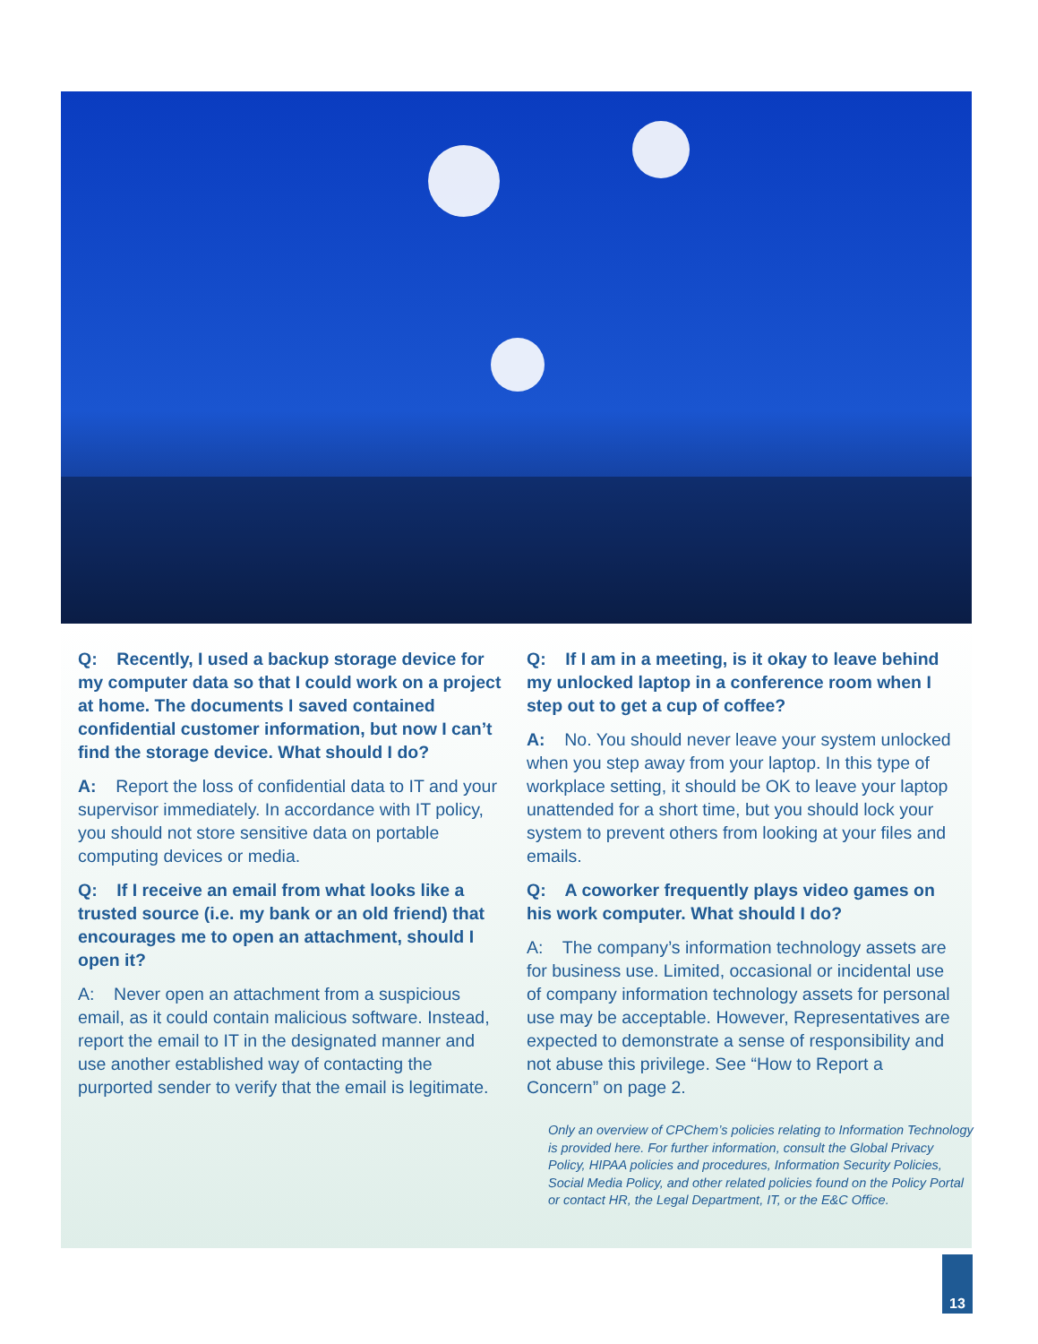Q: Recently, I used a backup storage device for my computer data so that I could work on a project at home. The documents I saved contained confidential customer information, but now I can’t find the storage device. What should I do?
A: Report the loss of confidential data to IT and your supervisor immediately. In accordance with IT policy, you should not store sensitive data on portable computing devices or media.
Q: If I receive an email from what looks like a trusted source (i.e. my bank or an old friend) that encourages me to open an attachment, should I open it?
A: Never open an attachment from a suspicious email, as it could contain malicious software. Instead, report the email to IT in the designated manner and use another established way of contacting the purported sender to verify that the email is legitimate.
Q: If I am in a meeting, is it okay to leave behind my unlocked laptop in a conference room when I step out to get a cup of coffee?
A: No. You should never leave your system unlocked when you step away from your laptop. In this type of workplace setting, it should be OK to leave your laptop unattended for a short time, but you should lock your system to prevent others from looking at your files and emails.
Q: A coworker frequently plays video games on his work computer. What should I do?
A: The company’s information technology assets are for business use. Limited, occasional or incidental use of company information technology assets for personal use may be acceptable. However, Representatives are expected to demonstrate a sense of responsibility and not abuse this privilege. See “How to Report a Concern” on page 2.
Only an overview of CPChem’s policies relating to Information Technology is provided here. For further information, consult the Global Privacy Policy, HIPAA policies and procedures, Information Security Policies, Social Media Policy, and other related policies found on the Policy Portal or contact HR, the Legal Department, IT, or the E&C Office.
13